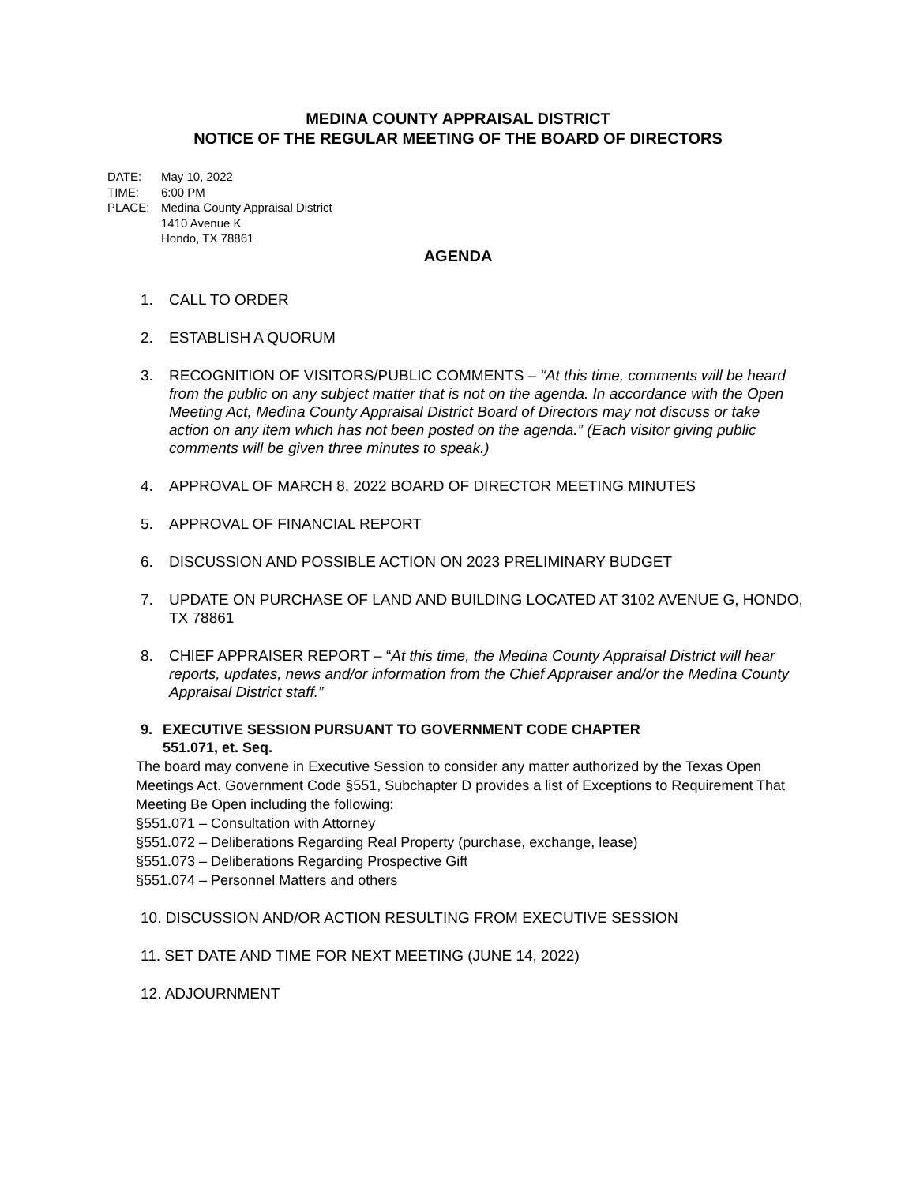MEDINA COUNTY APPRAISAL DISTRICT
NOTICE OF THE REGULAR MEETING OF THE BOARD OF DIRECTORS
DATE: May 10, 2022
TIME: 6:00 PM
PLACE: Medina County Appraisal District
1410 Avenue K
Hondo, TX 78861
AGENDA
1. CALL TO ORDER
2. ESTABLISH A QUORUM
3. RECOGNITION OF VISITORS/PUBLIC COMMENTS – “At this time, comments will be heard from the public on any subject matter that is not on the agenda. In accordance with the Open Meeting Act, Medina County Appraisal District Board of Directors may not discuss or take action on any item which has not been posted on the agenda.” (Each visitor giving public comments will be given three minutes to speak.)
4. APPROVAL OF MARCH 8, 2022 BOARD OF DIRECTOR MEETING MINUTES
5. APPROVAL OF FINANCIAL REPORT
6. DISCUSSION AND POSSIBLE ACTION ON 2023 PRELIMINARY BUDGET
7. UPDATE ON PURCHASE OF LAND AND BUILDING LOCATED AT 3102 AVENUE G, HONDO, TX 78861
8. CHIEF APPRAISER REPORT – “At this time, the Medina County Appraisal District will hear reports, updates, news and/or information from the Chief Appraiser and/or the Medina County Appraisal District staff.”
9. EXECUTIVE SESSION PURSUANT TO GOVERNMENT CODE CHAPTER
551.071, et. Seq.
The board may convene in Executive Session to consider any matter authorized by the Texas Open Meetings Act. Government Code §551, Subchapter D provides a list of Exceptions to Requirement That Meeting Be Open including the following:
§551.071 – Consultation with Attorney
§551.072 – Deliberations Regarding Real Property (purchase, exchange, lease)
§551.073 – Deliberations Regarding Prospective Gift
§551.074 – Personnel Matters and others
10. DISCUSSION AND/OR ACTION RESULTING FROM EXECUTIVE SESSION
11. SET DATE AND TIME FOR NEXT MEETING (JUNE 14, 2022)
12. ADJOURNMENT